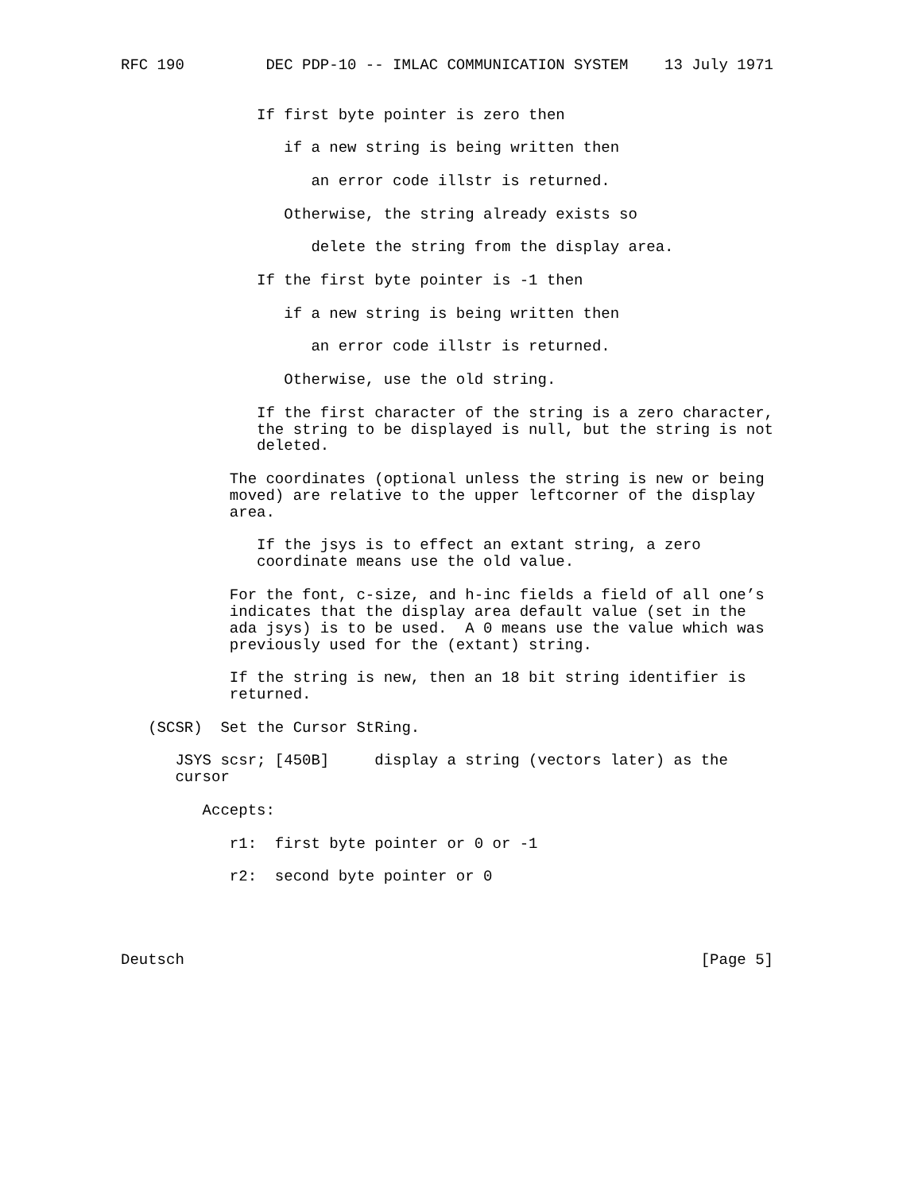RFC 190         DEC PDP-10 -- IMLAC COMMUNICATION SYSTEM    13 July 1971


               If first byte pointer is zero then

                  if a new string is being written then

                     an error code illstr is returned.

                  Otherwise, the string already exists so

                     delete the string from the display area.

               If the first byte pointer is -1 then

                  if a new string is being written then

                     an error code illstr is returned.

                  Otherwise, use the old string.

               If the first character of the string is a zero character,
               the string to be displayed is null, but the string is not
               deleted.

            The coordinates (optional unless the string is new or being
            moved) are relative to the upper leftcorner of the display
            area.

               If the jsys is to effect an extant string, a zero
               coordinate means use the old value.

            For the font, c-size, and h-inc fields a field of all one’s
            indicates that the display area default value (set in the
            ada jsys) is to be used.  A 0 means use the value which was
            previously used for the (extant) string.

            If the string is new, then an 18 bit string identifier is
            returned.

   (SCSR)  Set the Cursor StRing.

      JSYS scsr; [450B]     display a string (vectors later) as the
      cursor

         Accepts:

            r1:  first byte pointer or 0 or -1

            r2:  second byte pointer or 0




Deutsch                                                         [Page 5]